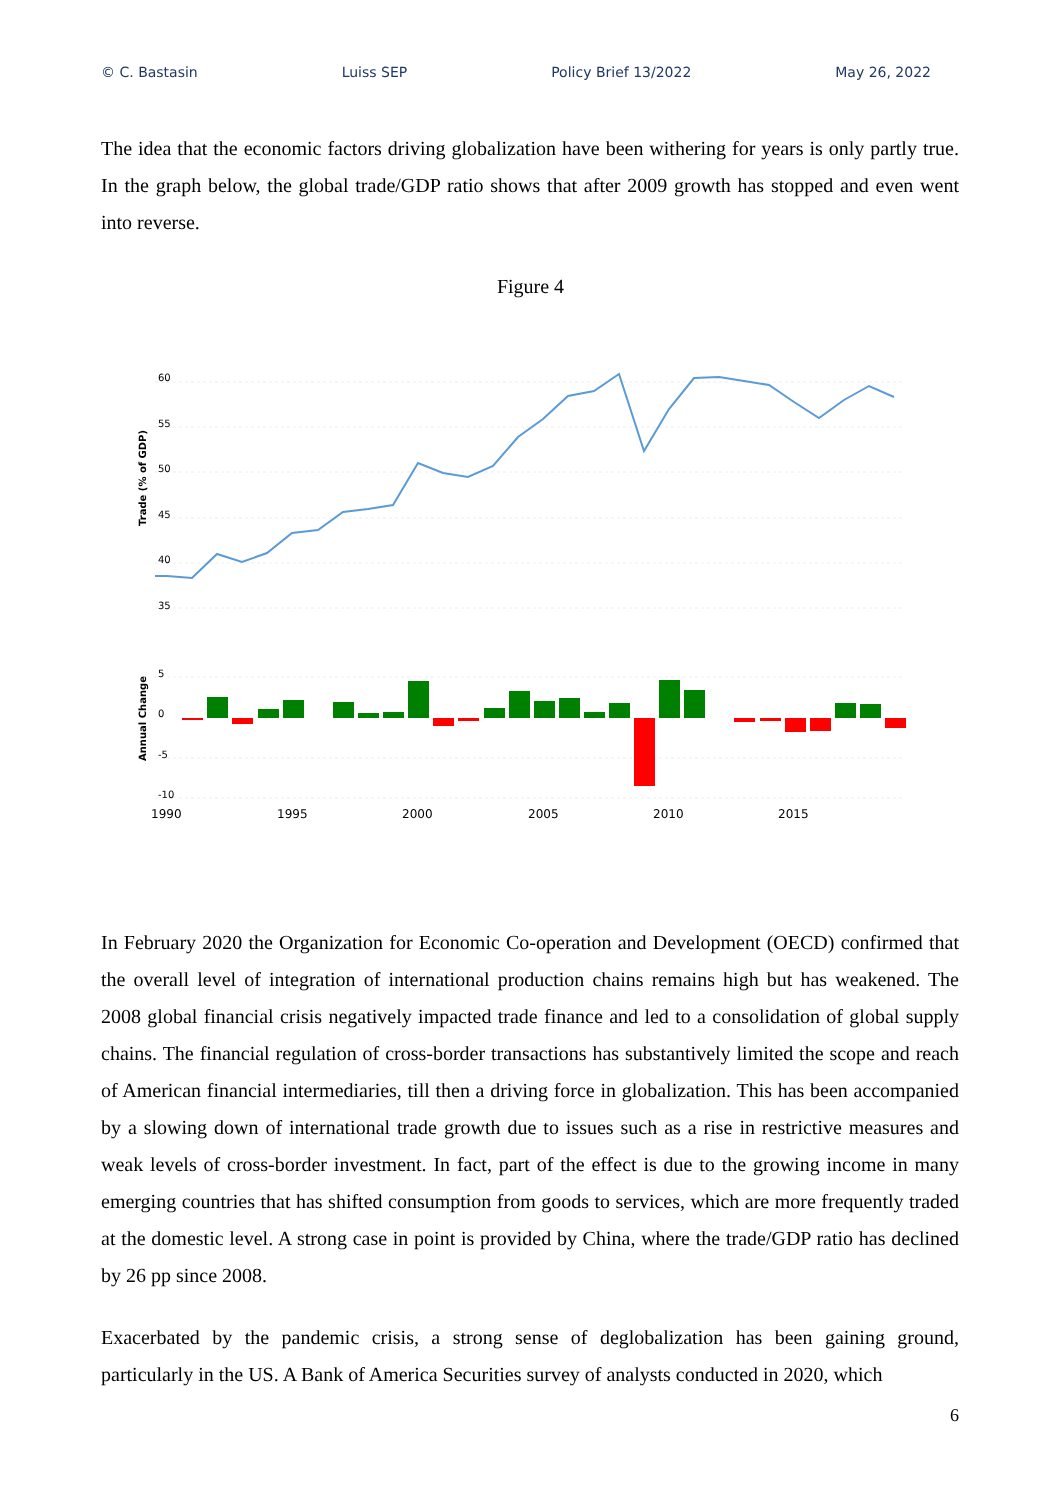© C. Bastasin Luiss SEP Policy Brief 13/2022 May 26, 2022
The idea that the economic factors driving globalization have been withering for years is only partly true. In the graph below, the global trade/GDP ratio shows that after 2009 growth has stopped and even went into reverse.
Figure 4
60
55
50
45
40
35
5
0
-5
-10
Trade (% of GDP)
Annual Change
1990
1995
2000
2005
2010
2015
In February 2020 the Organization for Economic Co-operation and Development (OECD) confirmed that the overall level of integration of international production chains remains high but has weakened. The 2008 global financial crisis negatively impacted trade finance and led to a consolidation of global supply chains. The financial regulation of cross-border transactions has substantively limited the scope and reach of American financial intermediaries, till then a driving force in globalization. This has been accompanied by a slowing down of international trade growth due to issues such as a rise in restrictive measures and weak levels of cross-border investment. In fact, part of the effect is due to the growing income in many emerging countries that has shifted consumption from goods to services, which are more frequently traded at the domestic level. A strong case in point is provided by China, where the trade/GDP ratio has declined by 26 pp since 2008.
Exacerbated by the pandemic crisis, a strong sense of deglobalization has been gaining ground, particularly in the US. A Bank of America Securities survey of analysts conducted in 2020, which
6